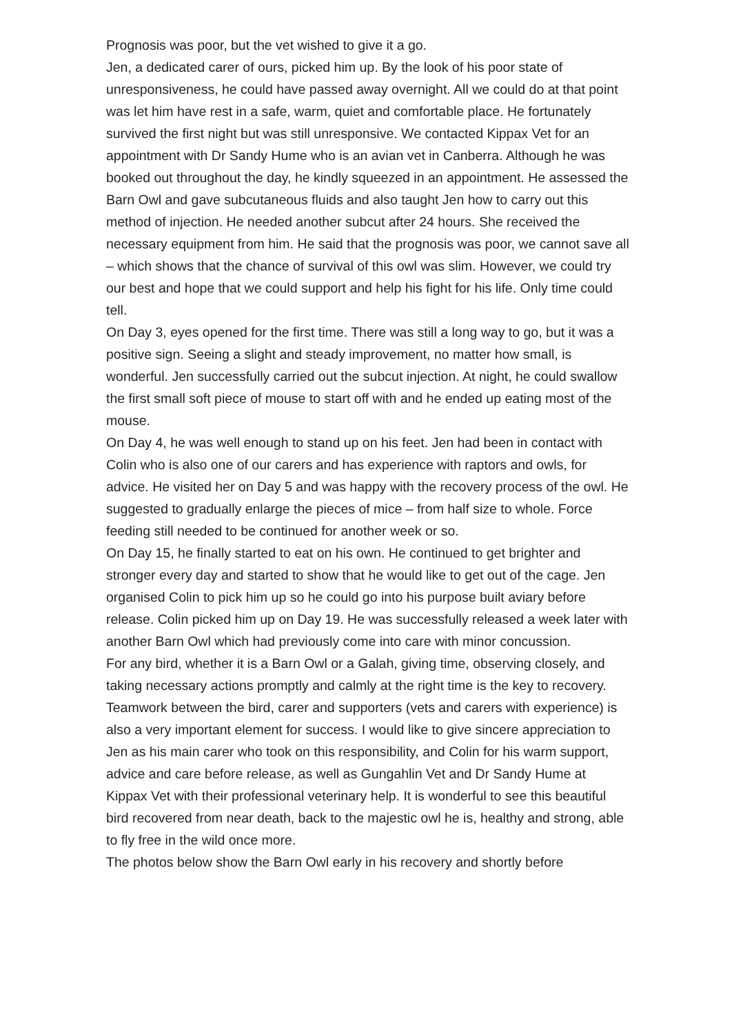Prognosis was poor, but the vet wished to give it a go.
Jen, a dedicated carer of ours, picked him up. By the look of his poor state of unresponsiveness, he could have passed away overnight. All we could do at that point was let him have rest in a safe, warm, quiet and comfortable place. He fortunately survived the first night but was still unresponsive. We contacted Kippax Vet for an appointment with Dr Sandy Hume who is an avian vet in Canberra. Although he was booked out throughout the day, he kindly squeezed in an appointment. He assessed the Barn Owl and gave subcutaneous fluids and also taught Jen how to carry out this method of injection. He needed another subcut after 24 hours. She received the necessary equipment from him. He said that the prognosis was poor, we cannot save all – which shows that the chance of survival of this owl was slim. However, we could try our best and hope that we could support and help his fight for his life. Only time could tell.
On Day 3, eyes opened for the first time. There was still a long way to go, but it was a positive sign. Seeing a slight and steady improvement, no matter how small, is wonderful. Jen successfully carried out the subcut injection. At night, he could swallow the first small soft piece of mouse to start off with and he ended up eating most of the mouse.
On Day 4, he was well enough to stand up on his feet. Jen had been in contact with Colin who is also one of our carers and has experience with raptors and owls, for advice. He visited her on Day 5 and was happy with the recovery process of the owl. He suggested to gradually enlarge the pieces of mice – from half size to whole. Force feeding still needed to be continued for another week or so.
On Day 15, he finally started to eat on his own. He continued to get brighter and stronger every day and started to show that he would like to get out of the cage. Jen organised Colin to pick him up so he could go into his purpose built aviary before release. Colin picked him up on Day 19. He was successfully released a week later with another Barn Owl which had previously come into care with minor concussion.
For any bird, whether it is a Barn Owl or a Galah, giving time, observing closely, and taking necessary actions promptly and calmly at the right time is the key to recovery. Teamwork between the bird, carer and supporters (vets and carers with experience) is also a very important element for success. I would like to give sincere appreciation to Jen as his main carer who took on this responsibility, and Colin for his warm support, advice and care before release, as well as Gungahlin Vet and Dr Sandy Hume at Kippax Vet with their professional veterinary help. It is wonderful to see this beautiful bird recovered from near death, back to the majestic owl he is, healthy and strong, able to fly free in the wild once more.
The photos below show the Barn Owl early in his recovery and shortly before